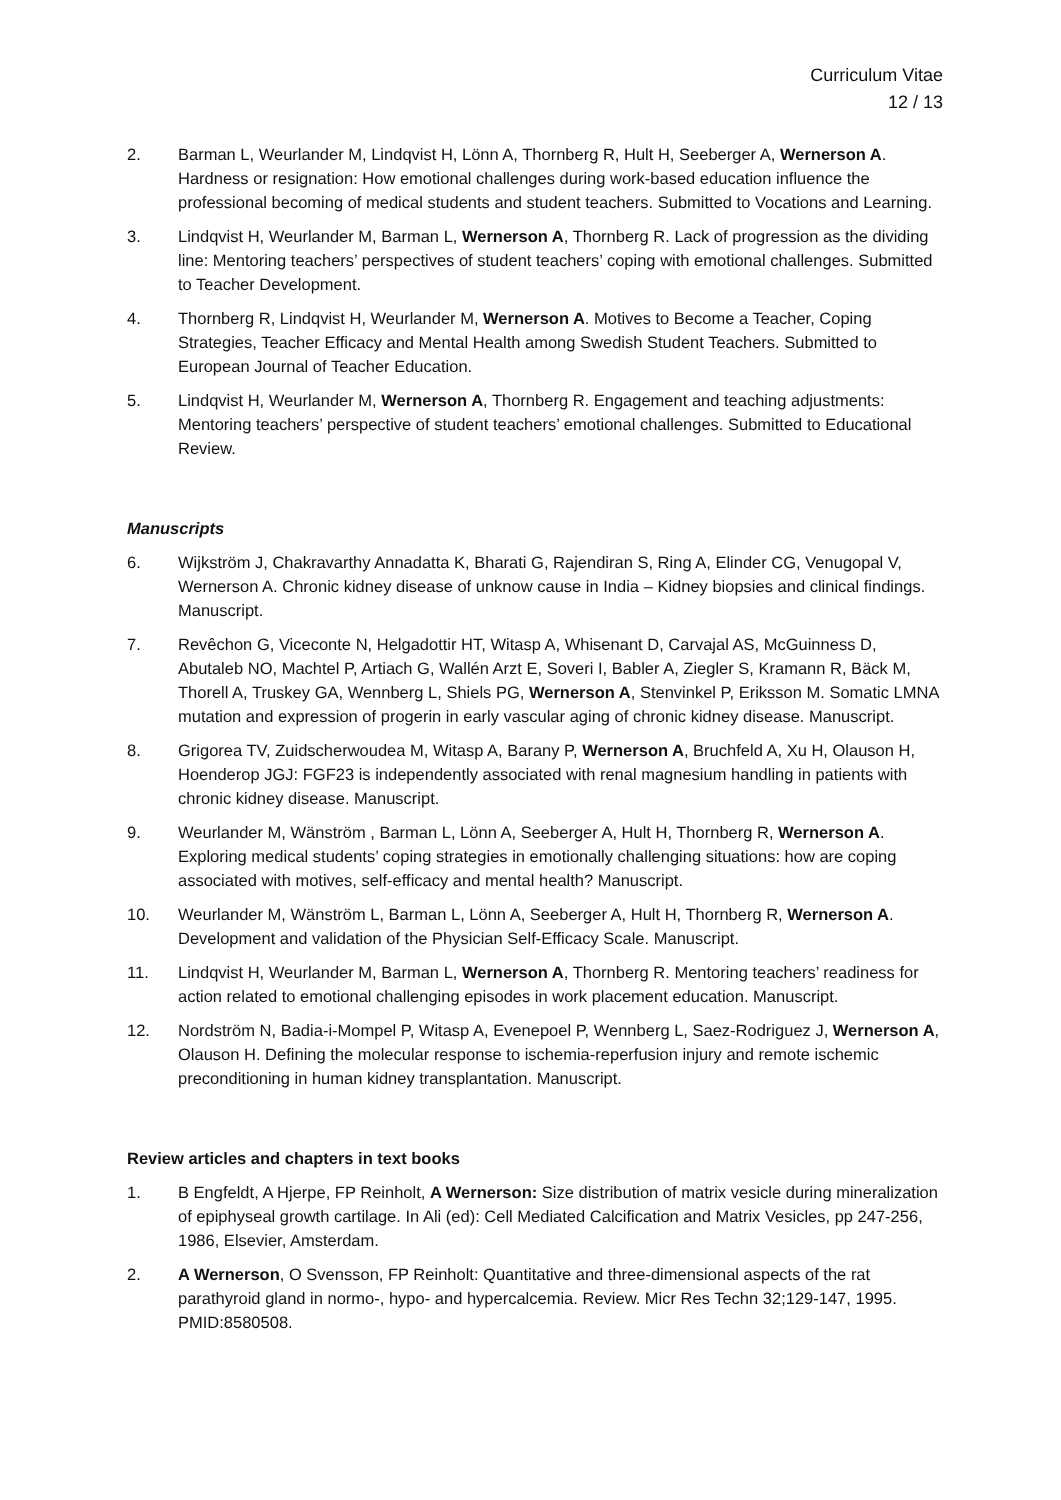Curriculum Vitae
12 / 13
2. Barman L, Weurlander M, Lindqvist H, Lönn A, Thornberg R, Hult H, Seeberger A, Wernerson A. Hardness or resignation: How emotional challenges during work-based education influence the professional becoming of medical students and student teachers. Submitted to Vocations and Learning.
3. Lindqvist H, Weurlander M, Barman L, Wernerson A, Thornberg R. Lack of progression as the dividing line: Mentoring teachers’ perspectives of student teachers’ coping with emotional challenges. Submitted to Teacher Development.
4. Thornberg R, Lindqvist H, Weurlander M, Wernerson A. Motives to Become a Teacher, Coping Strategies, Teacher Efficacy and Mental Health among Swedish Student Teachers. Submitted to European Journal of Teacher Education.
5. Lindqvist H, Weurlander M, Wernerson A, Thornberg R. Engagement and teaching adjustments: Mentoring teachers’ perspective of student teachers’ emotional challenges. Submitted to Educational Review.
Manuscripts
6. Wijkström J, Chakravarthy Annadatta K, Bharati G, Rajendiran S, Ring A, Elinder CG, Venugopal V, Wernerson A. Chronic kidney disease of unknow cause in India – Kidney biopsies and clinical findings. Manuscript.
7. Revêchon G, Viceconte N, Helgadottir HT, Witasp A, Whisenant D, Carvajal AS, McGuinness D, Abutaleb NO, Machtel P, Artiach G, Wallén Arzt E, Soveri I, Babler A, Ziegler S, Kramann R, Bäck M, Thorell A, Truskey GA, Wennberg L, Shiels PG, Wernerson A, Stenvinkel P, Eriksson M. Somatic LMNA mutation and expression of progerin in early vascular aging of chronic kidney disease. Manuscript.
8. Grigorea TV, Zuidscherwoudea M, Witasp A, Barany P, Wernerson A, Bruchfeld A, Xu H, Olauson H, Hoenderop JGJ: FGF23 is independently associated with renal magnesium handling in patients with chronic kidney disease. Manuscript.
9. Weurlander M, Wänström , Barman L, Lönn A, Seeberger A, Hult H, Thornberg R, Wernerson A. Exploring medical students’ coping strategies in emotionally challenging situations: how are coping associated with motives, self-efficacy and mental health? Manuscript.
10. Weurlander M, Wänström L, Barman L, Lönn A, Seeberger A, Hult H, Thornberg R, Wernerson A. Development and validation of the Physician Self-Efficacy Scale. Manuscript.
11. Lindqvist H, Weurlander M, Barman L, Wernerson A, Thornberg R. Mentoring teachers’ readiness for action related to emotional challenging episodes in work placement education. Manuscript.
12. Nordström N, Badia-i-Mompel P, Witasp A, Evenepoel P, Wennberg L, Saez-Rodriguez J, Wernerson A, Olauson H. Defining the molecular response to ischemia-reperfusion injury and remote ischemic preconditioning in human kidney transplantation. Manuscript.
Review articles and chapters in text books
1. B Engfeldt, A Hjerpe, FP Reinholt, A Wernerson: Size distribution of matrix vesicle during mineralization of epiphyseal growth cartilage. In Ali (ed): Cell Mediated Calcification and Matrix Vesicles, pp 247-256, 1986, Elsevier, Amsterdam.
2. A Wernerson, O Svensson, FP Reinholt: Quantitative and three-dimensional aspects of the rat parathyroid gland in normo-, hypo- and hypercalcemia. Review. Micr Res Techn 32;129-147, 1995. PMID:8580508.